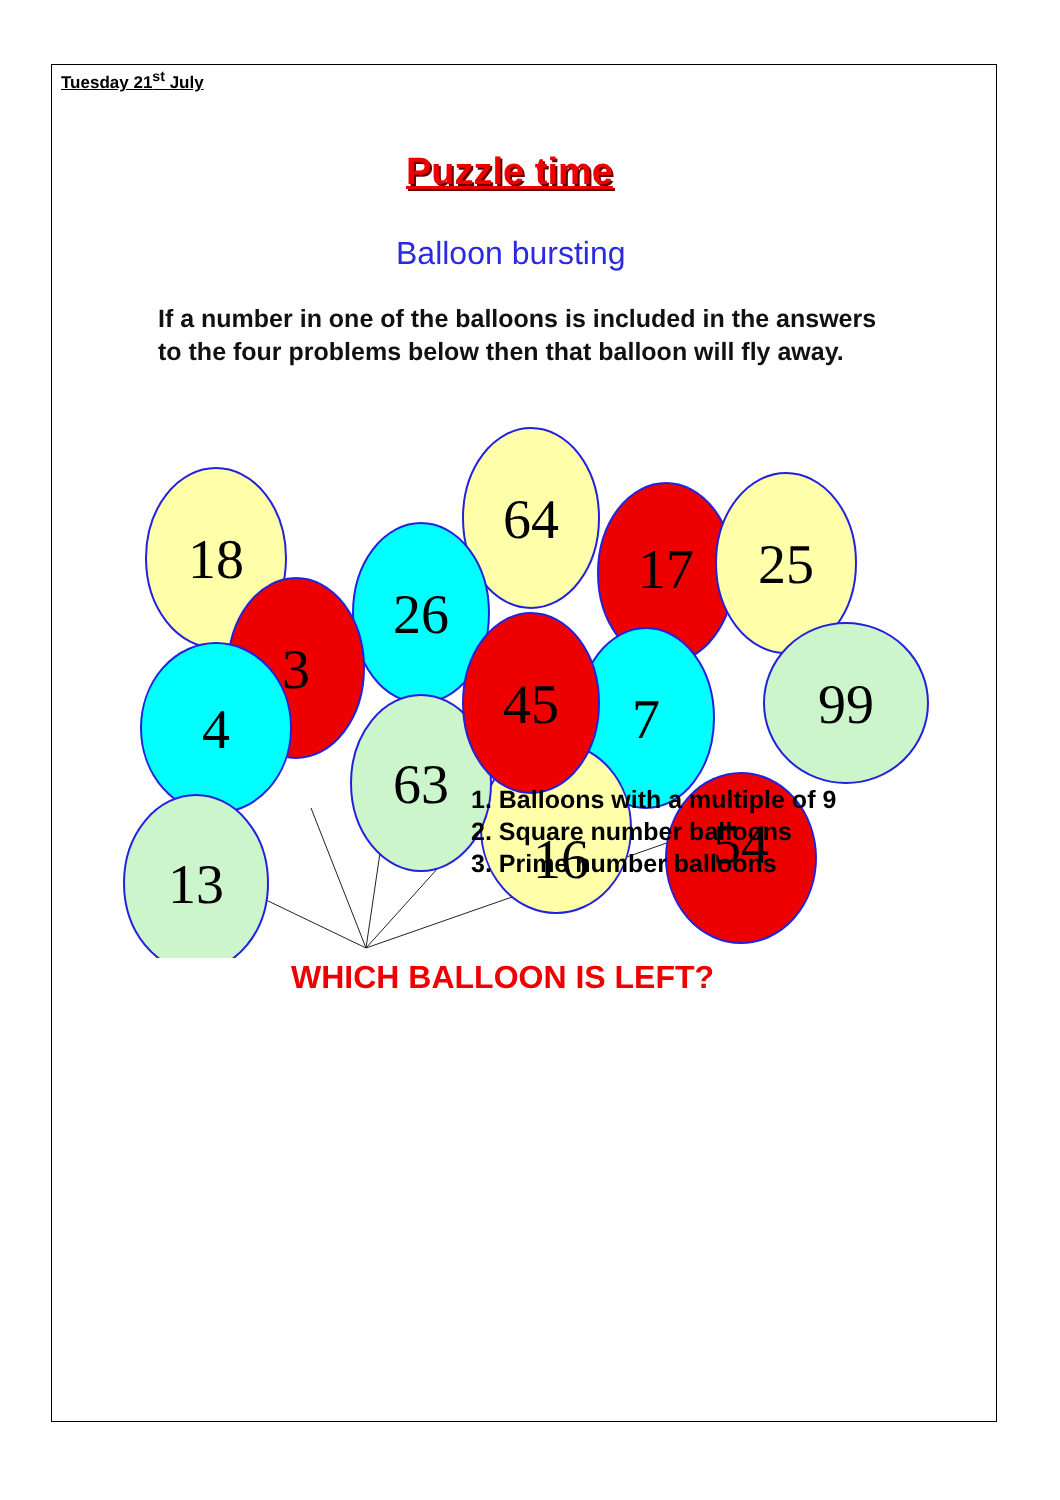Tuesday 21<sup>st</sup> July
Puzzle time
Balloon bursting
If a number in one of the balloons is included in the answers to the four problems below then that balloon will fly away.
18
64
26
17
25
99
3
4
7
16
63
45
54
13
1. Balloons with a multiple of 9
2. Square number balloons
3. Prime number balloons
WHICH BALLOON IS LEFT?